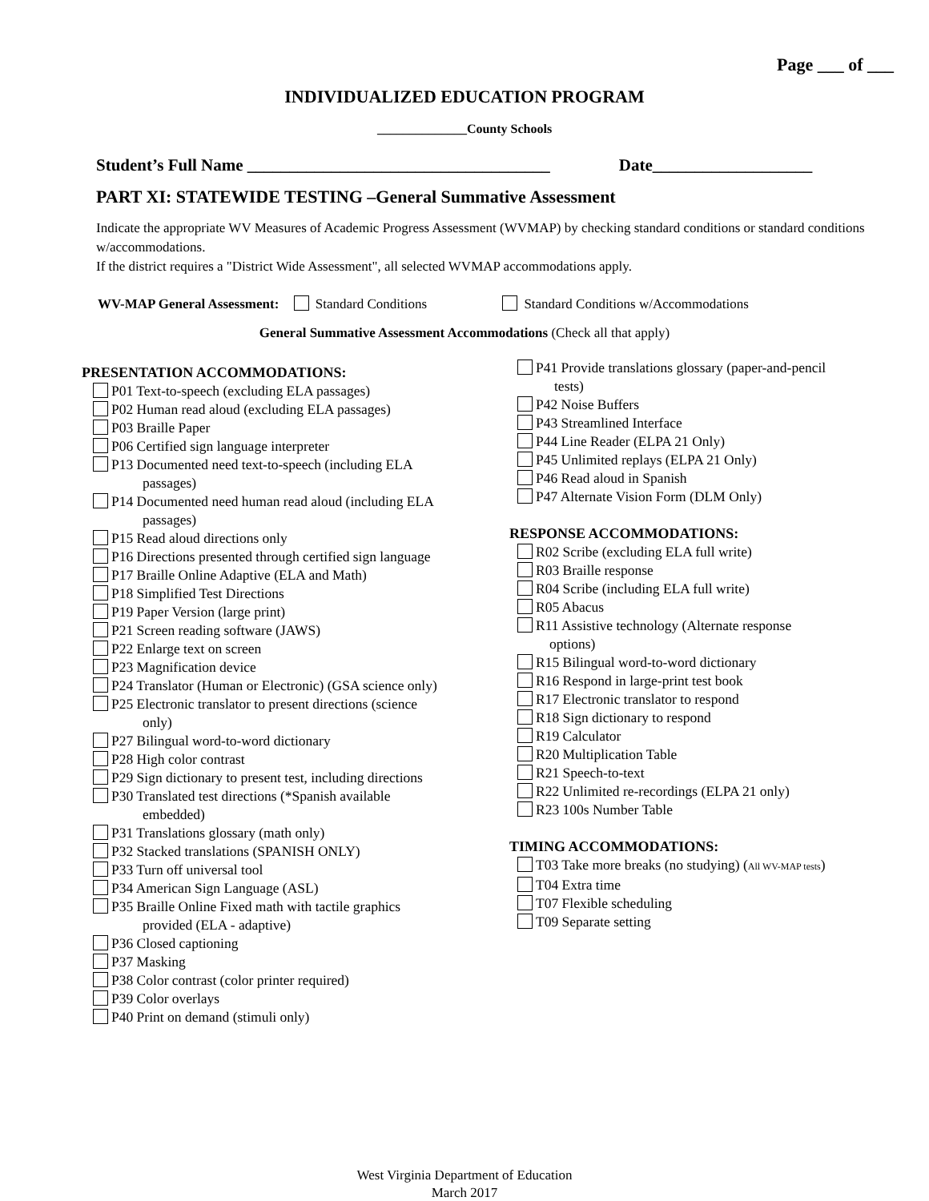Page ___ of ___
INDIVIDUALIZED EDUCATION PROGRAM
______________County Schools
Student’s Full Name ____________________________________ Date___________________
PART XI: STATEWIDE TESTING –General Summative Assessment
Indicate the appropriate WV Measures of Academic Progress Assessment (WVMAP) by checking standard conditions or standard conditions w/accommodations.
If the district requires a "District Wide Assessment", all selected WVMAP accommodations apply.
WV-MAP General Assessment: Standard Conditions Standard Conditions w/Accommodations
General Summative Assessment Accommodations (Check all that apply)
PRESENTATION ACCOMMODATIONS:
P01 Text-to-speech (excluding ELA passages)
P02 Human read aloud (excluding ELA passages)
P03 Braille Paper
P06 Certified sign language interpreter
P13 Documented need text-to-speech (including ELA
passages)
P14 Documented need human read aloud (including ELA
passages)
P15 Read aloud directions only
P16 Directions presented through certified sign language
P17 Braille Online Adaptive (ELA and Math)
P18 Simplified Test Directions
P19 Paper Version (large print)
P21 Screen reading software (JAWS)
P22 Enlarge text on screen
P23 Magnification device
P24 Translator (Human or Electronic) (GSA science only)
P25 Electronic translator to present directions (science
only)
P27 Bilingual word-to-word dictionary
P28 High color contrast
P29 Sign dictionary to present test, including directions
P30 Translated test directions (*Spanish available
embedded)
P31 Translations glossary (math only)
P32 Stacked translations (SPANISH ONLY)
P33 Turn off universal tool
P34 American Sign Language (ASL)
P35 Braille Online Fixed math with tactile graphics
provided (ELA - adaptive)
P36 Closed captioning
P37 Masking
P38 Color contrast (color printer required)
P39 Color overlays
P40 Print on demand (stimuli only)
P41 Provide translations glossary (paper-and-pencil
tests)
P42 Noise Buffers
P43 Streamlined Interface
P44 Line Reader (ELPA 21 Only)
P45 Unlimited replays (ELPA 21 Only)
P46 Read aloud in Spanish
P47 Alternate Vision Form (DLM Only)
RESPONSE ACCOMMODATIONS:
R02 Scribe (excluding ELA full write)
R03 Braille response
R04 Scribe (including ELA full write)
R05 Abacus
R11 Assistive technology (Alternate response
options)
R15 Bilingual word-to-word dictionary
R16 Respond in large-print test book
R17 Electronic translator to respond
R18 Sign dictionary to respond
R19 Calculator
R20 Multiplication Table
R21 Speech-to-text
R22 Unlimited re-recordings (ELPA 21 only)
R23 100s Number Table
TIMING ACCOMMODATIONS:
T03 Take more breaks (no studying) (All WV-MAP tests)
T04 Extra time
T07 Flexible scheduling
T09 Separate setting
West Virginia Department of Education
March 2017